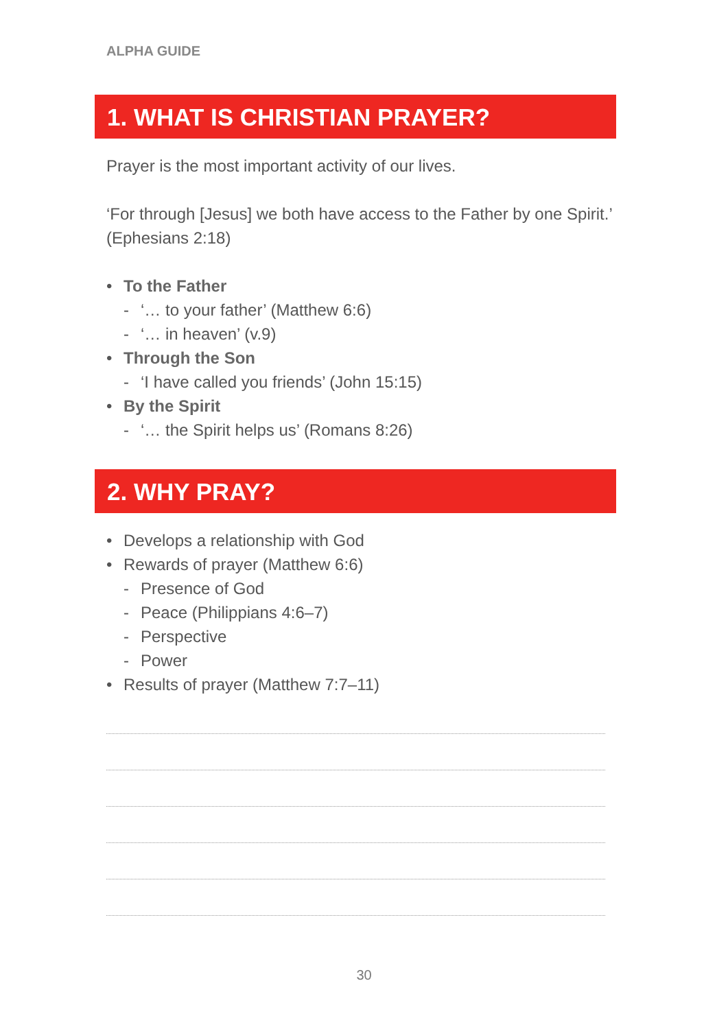ALPHA GUIDE
1. WHAT IS CHRISTIAN PRAYER?
Prayer is the most important activity of our lives.
‘For through [Jesus] we both have access to the Father by one Spirit.’ (Ephesians 2:18)
• To the Father
- ‘… to your father’ (Matthew 6:6)
- ‘… in heaven’ (v.9)
• Through the Son
- ‘I have called you friends’ (John 15:15)
• By the Spirit
- ‘… the Spirit helps us’ (Romans 8:26)
2. WHY PRAY?
• Develops a relationship with God
• Rewards of prayer (Matthew 6:6)
- Presence of God
- Peace (Philippians 4:6–7)
- Perspective
- Power
• Results of prayer (Matthew 7:7–11)
30